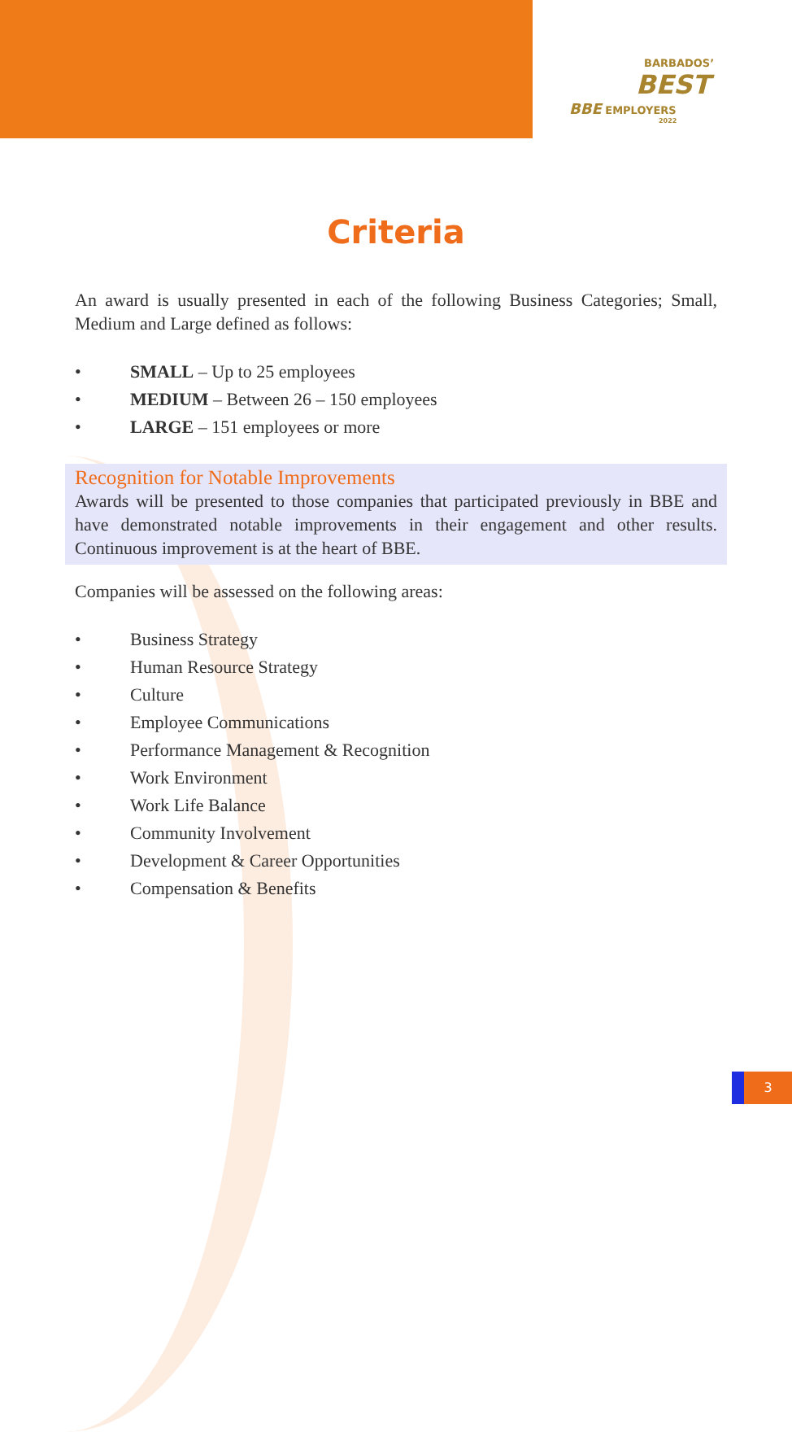BARBADOS’
BEST
BBE EMPLOYERS
2022
Criteria
An award is usually presented in each of the following Business Categories; Small, Medium and Large defined as follows:
• SMALL – Up to 25 employees
• MEDIUM – Between 26 – 150 employees
• LARGE – 151 employees or more
Recognition for Notable Improvements
Awards will be presented to those companies that participated previously in BBE and have demonstrated notable improvements in their engagement and other results. Continuous improvement is at the heart of BBE.
Companies will be assessed on the following areas:
• Business Strategy
• Human Resource Strategy
• Culture
• Employee Communications
• Performance Management & Recognition
• Work Environment
• Work Life Balance
• Community Involvement
• Development & Career Opportunities
• Compensation & Benefits
3